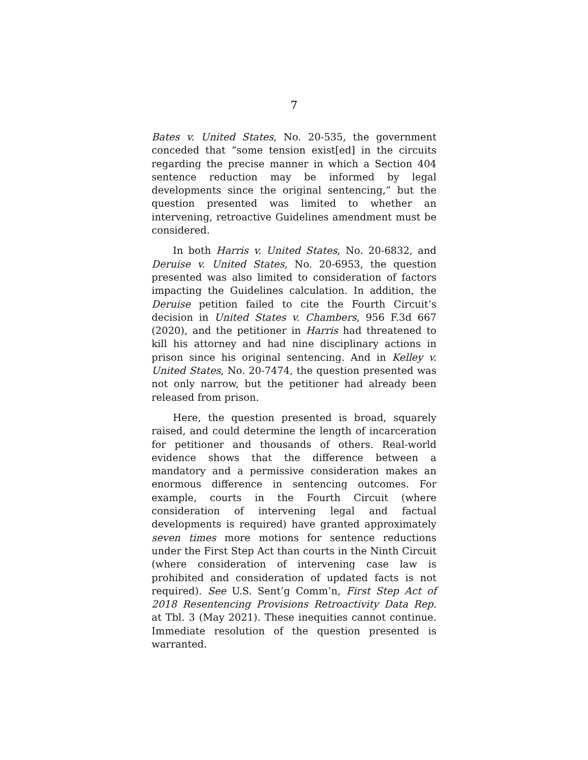7
Bates v. United States, No. 20-535, the government conceded that “some tension exist[ed] in the circuits regarding the precise manner in which a Section 404 sentence reduction may be informed by legal developments since the original sentencing,” but the question presented was limited to whether an intervening, retroactive Guidelines amendment must be considered.
In both Harris v. United States, No. 20-6832, and Deruise v. United States, No. 20-6953, the question presented was also limited to consideration of factors impacting the Guidelines calculation. In addition, the Deruise petition failed to cite the Fourth Circuit’s decision in United States v. Chambers, 956 F.3d 667 (2020), and the petitioner in Harris had threatened to kill his attorney and had nine disciplinary actions in prison since his original sentencing. And in Kelley v. United States, No. 20-7474, the question presented was not only narrow, but the petitioner had already been released from prison.
Here, the question presented is broad, squarely raised, and could determine the length of incarceration for petitioner and thousands of others. Real-world evidence shows that the difference between a mandatory and a permissive consideration makes an enormous difference in sentencing outcomes. For example, courts in the Fourth Circuit (where consideration of intervening legal and factual developments is required) have granted approximately seven times more motions for sentence reductions under the First Step Act than courts in the Ninth Circuit (where consideration of intervening case law is prohibited and consideration of updated facts is not required). See U.S. Sent’g Comm’n, First Step Act of 2018 Resentencing Provisions Retroactivity Data Rep. at Tbl. 3 (May 2021). These inequities cannot continue. Immediate resolution of the question presented is warranted.